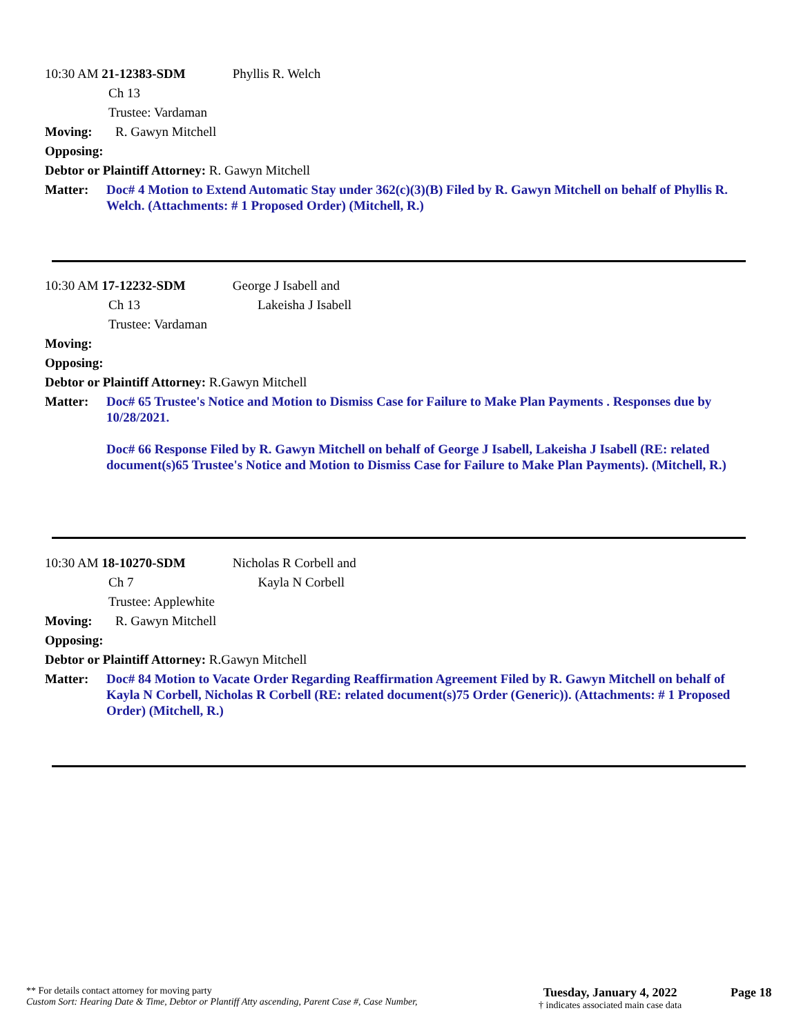10:30 AM 21-12383-SDM Phyllis R. Welch
Ch 13
Trustee: Vardaman
Moving: R. Gawyn Mitchell
Opposing:
Debtor or Plaintiff Attorney: R. Gawyn Mitchell
Matter:
Doc# 4 Motion to Extend Automatic Stay under 362(c)(3)(B) Filed by R. Gawyn Mitchell on behalf of Phyllis R. Welch. (Attachments: # 1 Proposed Order) (Mitchell, R.)
10:30 AM 17-12232-SDM George J Isabell and
Ch 13 Lakeisha J Isabell
Trustee: Vardaman
Moving:
Opposing:
Debtor or Plaintiff Attorney: R.Gawyn Mitchell
Matter:
Doc# 65 Trustee's Notice and Motion to Dismiss Case for Failure to Make Plan Payments . Responses due by 10/28/2021.
Doc# 66 Response Filed by R. Gawyn Mitchell on behalf of George J Isabell, Lakeisha J Isabell (RE: related document(s)65 Trustee's Notice and Motion to Dismiss Case for Failure to Make Plan Payments). (Mitchell, R.)
10:30 AM 18-10270-SDM Nicholas R Corbell and
Ch 7 Kayla N Corbell
Trustee: Applewhite
Moving: R. Gawyn Mitchell
Opposing:
Debtor or Plaintiff Attorney: R.Gawyn Mitchell
Matter:
Doc# 84 Motion to Vacate Order Regarding Reaffirmation Agreement Filed by R. Gawyn Mitchell on behalf of Kayla N Corbell, Nicholas R Corbell (RE: related document(s)75 Order (Generic)). (Attachments: # 1 Proposed Order) (Mitchell, R.)
** For details contact attorney for moving party
Custom Sort: Hearing Date & Time, Debtor or Plantiff Atty ascending, Parent Case #, Case Number,
Tuesday, January 4, 2022
† indicates associated main case data
Page 18